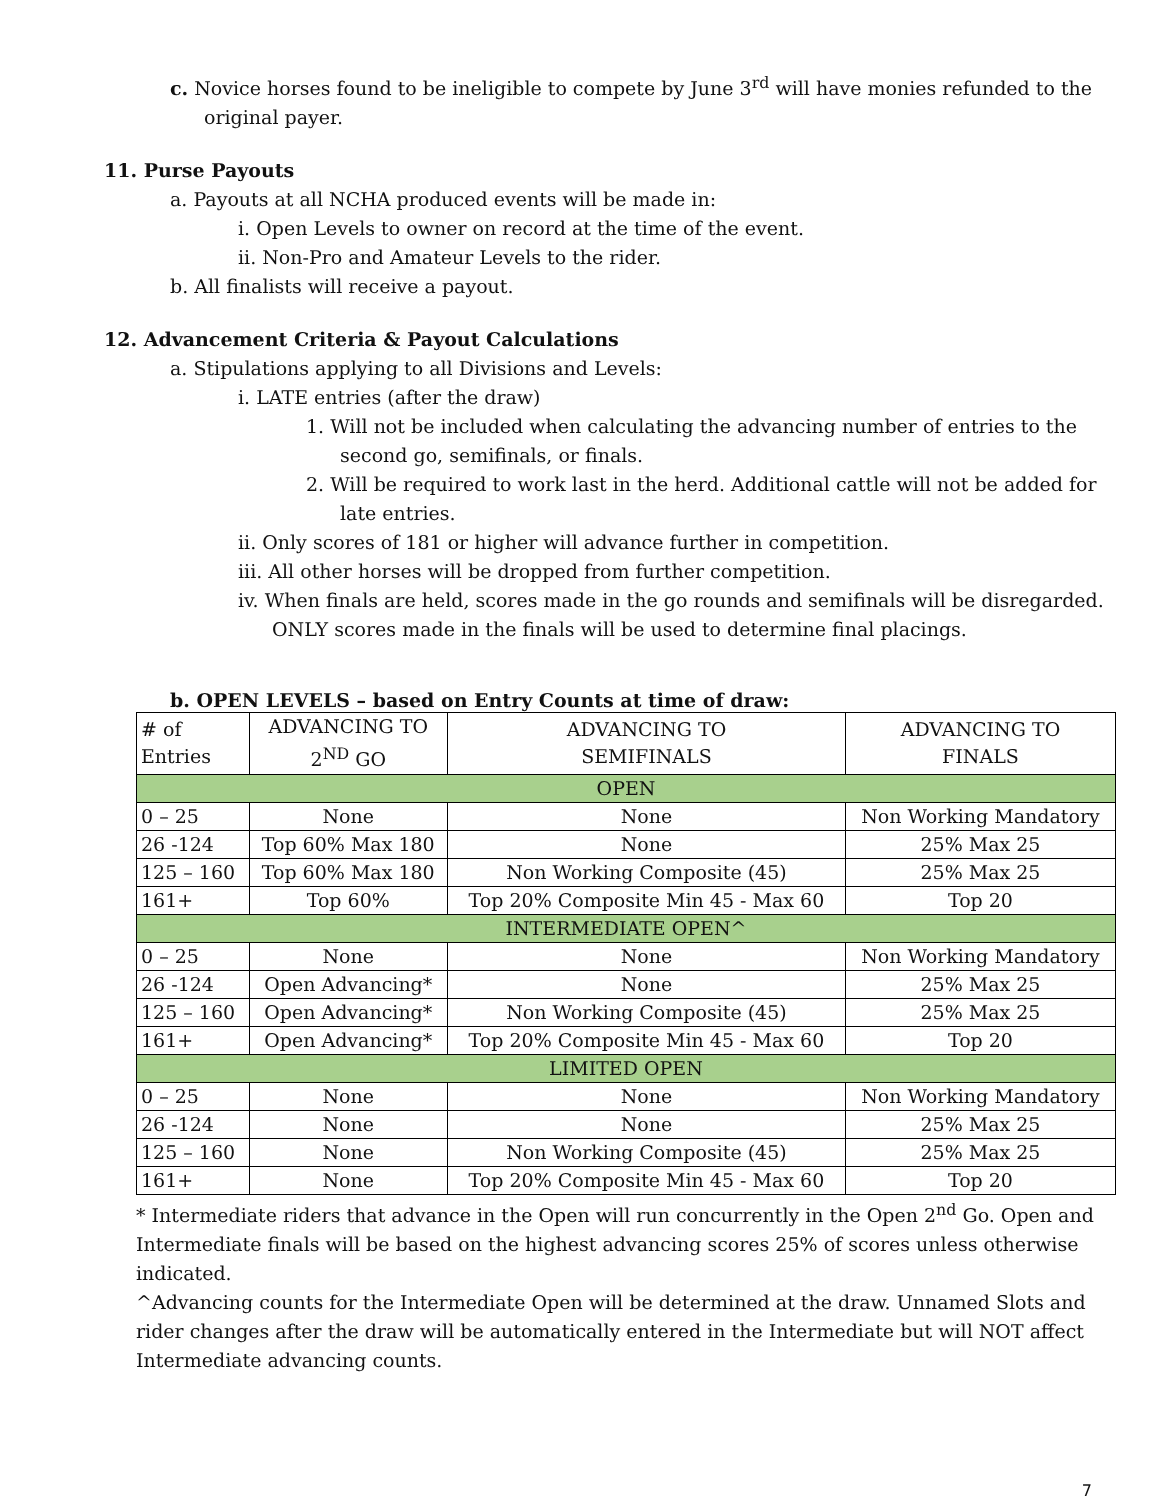c. Novice horses found to be ineligible to compete by June 3<sup>rd</sup> will have monies refunded to the original payer.
11. Purse Payouts
a. Payouts at all NCHA produced events will be made in:
i. Open Levels to owner on record at the time of the event.
ii. Non-Pro and Amateur Levels to the rider.
b. All finalists will receive a payout.
12. Advancement Criteria & Payout Calculations
a. Stipulations applying to all Divisions and Levels:
i. LATE entries (after the draw)
1. Will not be included when calculating the advancing number of entries to the second go, semifinals, or finals.
2. Will be required to work last in the herd. Additional cattle will not be added for late entries.
ii. Only scores of 181 or higher will advance further in competition.
iii. All other horses will be dropped from further competition.
iv. When finals are held, scores made in the go rounds and semifinals will be disregarded. ONLY scores made in the finals will be used to determine final placings.
b. OPEN LEVELS – based on Entry Counts at time of draw:
| # of Entries | ADVANCING TO 2<sup>ND</sup> GO | ADVANCING TO SEMIFINALS | ADVANCING TO FINALS |
| --- | --- | --- | --- |
| OPEN | | | |
| 0 – 25 | None | None | Non Working Mandatory |
| 26 -124 | Top 60% Max 180 | None | 25% Max 25 |
| 125 – 160 | Top 60% Max 180 | Non Working Composite (45) | 25% Max 25 |
| 161+ | Top 60% | Top 20% Composite Min 45 - Max 60 | Top 20 |
| INTERMEDIATE OPEN^ | | | |
| 0 – 25 | None | None | Non Working Mandatory |
| 26 -124 | Open Advancing* | None | 25% Max 25 |
| 125 – 160 | Open Advancing* | Non Working Composite (45) | 25% Max 25 |
| 161+ | Open Advancing* | Top 20% Composite Min 45 - Max 60 | Top 20 |
| LIMITED OPEN | | | |
| 0 – 25 | None | None | Non Working Mandatory |
| 26 -124 | None | None | 25% Max 25 |
| 125 – 160 | None | Non Working Composite (45) | 25% Max 25 |
| 161+ | None | Top 20% Composite Min 45 - Max 60 | Top 20 |
* Intermediate riders that advance in the Open will run concurrently in the Open 2<sup>nd</sup> Go. Open and Intermediate finals will be based on the highest advancing scores 25% of scores unless otherwise indicated.
^Advancing counts for the Intermediate Open will be determined at the draw. Unnamed Slots and rider changes after the draw will be automatically entered in the Intermediate but will NOT affect Intermediate advancing counts.
7